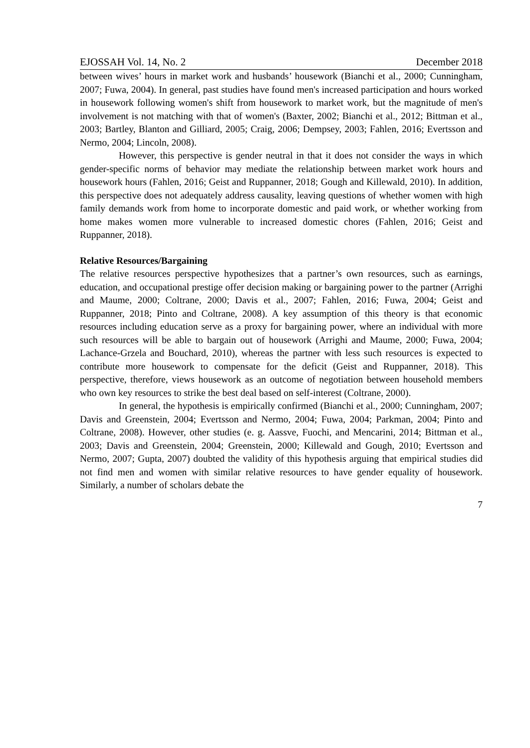EJOSSAH Vol. 14, No. 2 December 2018
between wives’ hours in market work and husbands’ housework (Bianchi et al., 2000; Cunningham, 2007; Fuwa, 2004). In general, past studies have found men's increased participation and hours worked in housework following women's shift from housework to market work, but the magnitude of men's involvement is not matching with that of women's (Baxter, 2002; Bianchi et al., 2012; Bittman et al., 2003; Bartley, Blanton and Gilliard, 2005; Craig, 2006; Dempsey, 2003; Fahlen, 2016; Evertsson and Nermo, 2004; Lincoln, 2008).
However, this perspective is gender neutral in that it does not consider the ways in which gender-specific norms of behavior may mediate the relationship between market work hours and housework hours (Fahlen, 2016; Geist and Ruppanner, 2018; Gough and Killewald, 2010). In addition, this perspective does not adequately address causality, leaving questions of whether women with high family demands work from home to incorporate domestic and paid work, or whether working from home makes women more vulnerable to increased domestic chores (Fahlen, 2016; Geist and Ruppanner, 2018).
Relative Resources/Bargaining
The relative resources perspective hypothesizes that a partner’s own resources, such as earnings, education, and occupational prestige offer decision making or bargaining power to the partner (Arrighi and Maume, 2000; Coltrane, 2000; Davis et al., 2007; Fahlen, 2016; Fuwa, 2004; Geist and Ruppanner, 2018; Pinto and Coltrane, 2008). A key assumption of this theory is that economic resources including education serve as a proxy for bargaining power, where an individual with more such resources will be able to bargain out of housework (Arrighi and Maume, 2000; Fuwa, 2004; Lachance-Grzela and Bouchard, 2010), whereas the partner with less such resources is expected to contribute more housework to compensate for the deficit (Geist and Ruppanner, 2018). This perspective, therefore, views housework as an outcome of negotiation between household members who own key resources to strike the best deal based on self-interest (Coltrane, 2000).
In general, the hypothesis is empirically confirmed (Bianchi et al., 2000; Cunningham, 2007; Davis and Greenstein, 2004; Evertsson and Nermo, 2004; Fuwa, 2004; Parkman, 2004; Pinto and Coltrane, 2008). However, other studies (e. g. Aassve, Fuochi, and Mencarini, 2014; Bittman et al., 2003; Davis and Greenstein, 2004; Greenstein, 2000; Killewald and Gough, 2010; Evertsson and Nermo, 2007; Gupta, 2007) doubted the validity of this hypothesis arguing that empirical studies did not find men and women with similar relative resources to have gender equality of housework. Similarly, a number of scholars debate the
7